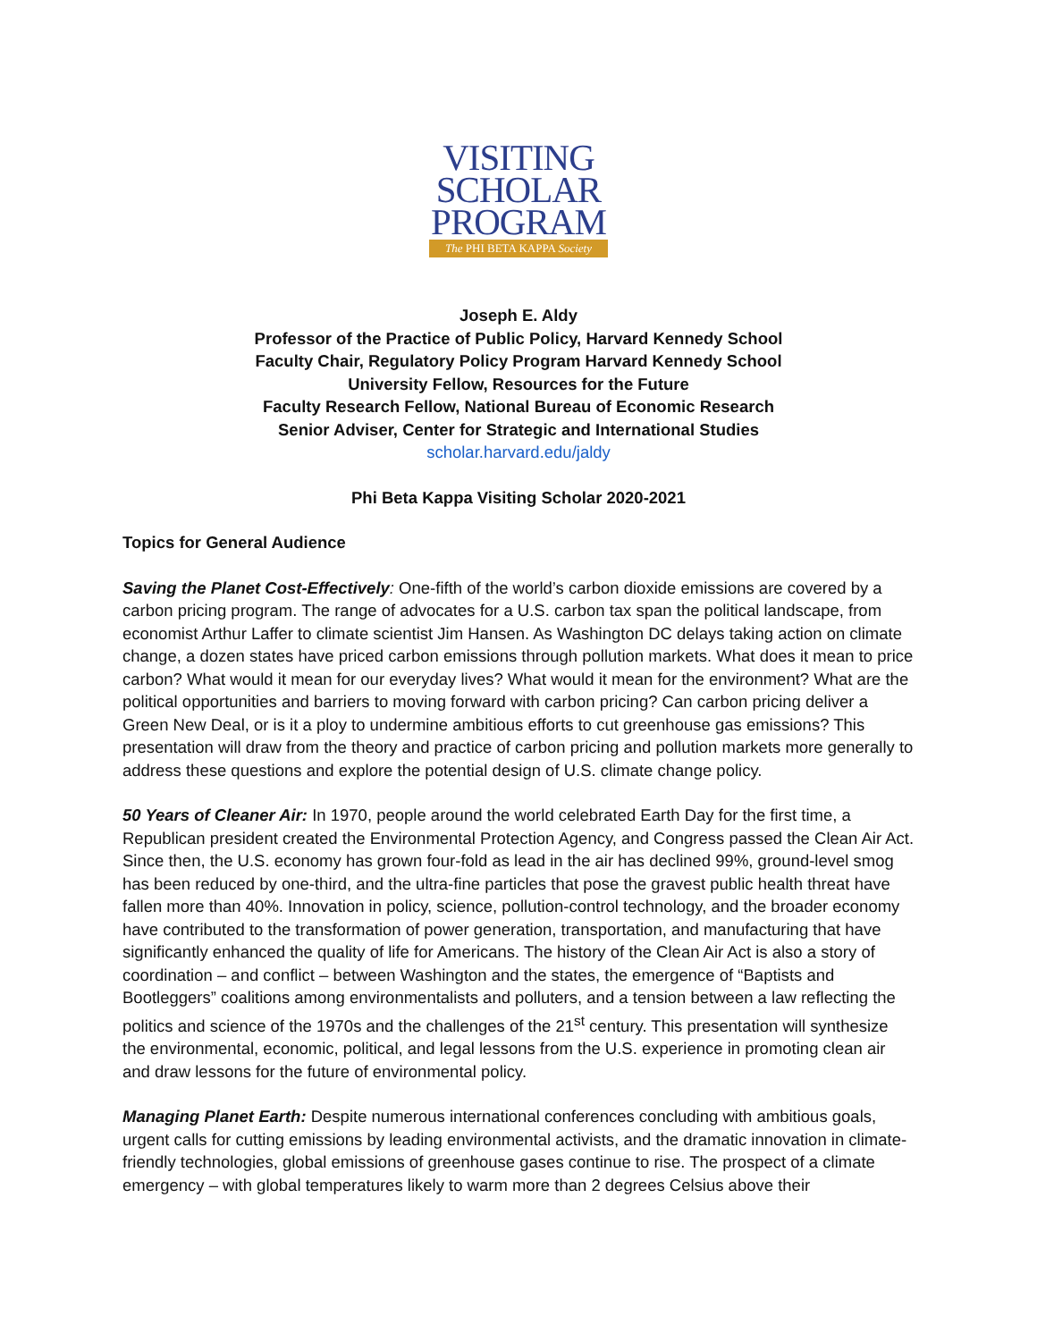VISITING
SCHOLAR
PROGRAM
The PHI BETA KAPPA Society
Joseph E. Aldy
Professor of the Practice of Public Policy, Harvard Kennedy School
Faculty Chair, Regulatory Policy Program Harvard Kennedy School
University Fellow, Resources for the Future
Faculty Research Fellow, National Bureau of Economic Research
Senior Adviser, Center for Strategic and International Studies
scholar.harvard.edu/jaldy
Phi Beta Kappa Visiting Scholar 2020-2021
Topics for General Audience
Saving the Planet Cost-Effectively: One-fifth of the world’s carbon dioxide emissions are covered by a carbon pricing program. The range of advocates for a U.S. carbon tax span the political landscape, from economist Arthur Laffer to climate scientist Jim Hansen. As Washington DC delays taking action on climate change, a dozen states have priced carbon emissions through pollution markets. What does it mean to price carbon? What would it mean for our everyday lives? What would it mean for the environment? What are the political opportunities and barriers to moving forward with carbon pricing? Can carbon pricing deliver a Green New Deal, or is it a ploy to undermine ambitious efforts to cut greenhouse gas emissions? This presentation will draw from the theory and practice of carbon pricing and pollution markets more generally to address these questions and explore the potential design of U.S. climate change policy.
50 Years of Cleaner Air: In 1970, people around the world celebrated Earth Day for the first time, a Republican president created the Environmental Protection Agency, and Congress passed the Clean Air Act. Since then, the U.S. economy has grown four-fold as lead in the air has declined 99%, ground-level smog has been reduced by one-third, and the ultra-fine particles that pose the gravest public health threat have fallen more than 40%. Innovation in policy, science, pollution-control technology, and the broader economy have contributed to the transformation of power generation, transportation, and manufacturing that have significantly enhanced the quality of life for Americans. The history of the Clean Air Act is also a story of coordination – and conflict – between Washington and the states, the emergence of “Baptists and Bootleggers” coalitions among environmentalists and polluters, and a tension between a law reflecting the politics and science of the 1970s and the challenges of the 21<sup>st</sup> century. This presentation will synthesize the environmental, economic, political, and legal lessons from the U.S. experience in promoting clean air and draw lessons for the future of environmental policy.
Managing Planet Earth: Despite numerous international conferences concluding with ambitious goals, urgent calls for cutting emissions by leading environmental activists, and the dramatic innovation in climate-friendly technologies, global emissions of greenhouse gases continue to rise. The prospect of a climate emergency – with global temperatures likely to warm more than 2 degrees Celsius above their